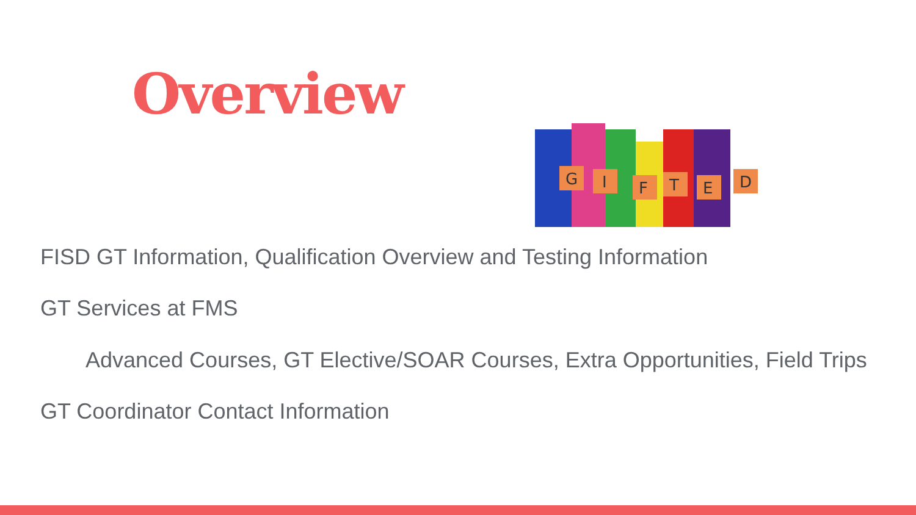Overview
G
I
F
T
E
D
FISD GT Information, Qualification Overview and Testing Information
GT Services at FMS
Advanced Courses, GT Elective/SOAR Courses, Extra Opportunities, Field Trips
GT Coordinator Contact Information